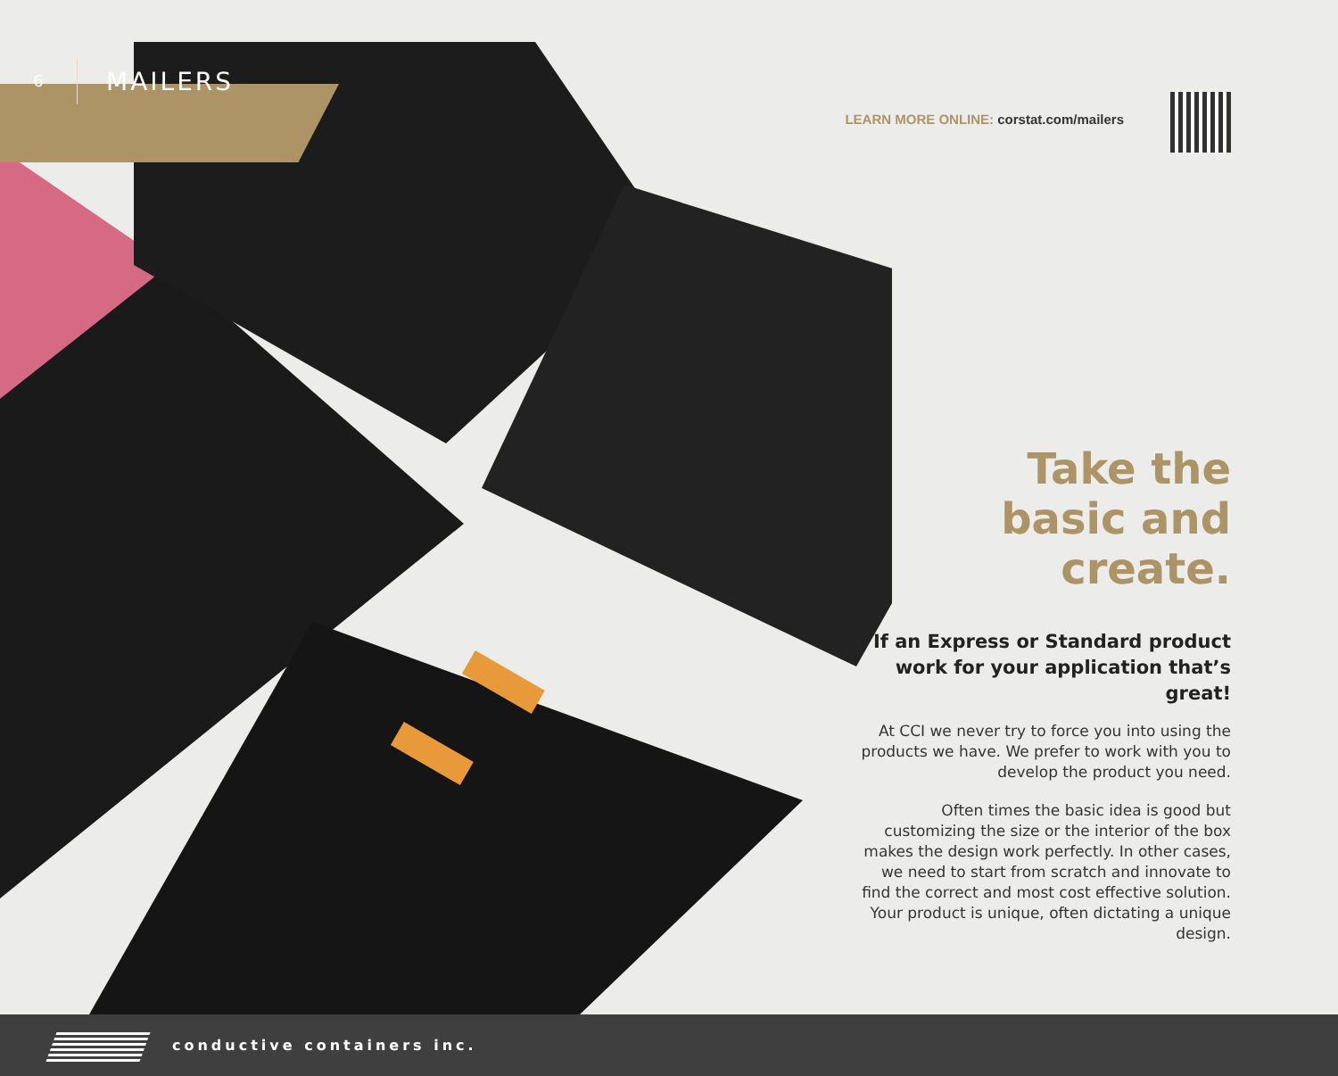6
MAILERS
LEARN MORE ONLINE: corstat.com/mailers
Take the
basic and
create.
If an Express or Standard product work for your application that’s great!
At CCI we never try to force you into using the products we have. We prefer to work with you to develop the product you need.
Often times the basic idea is good but customizing the size or the interior of the box makes the design work perfectly. In other cases, we need to start from scratch and innovate to find the correct and most cost effective solution. Your product is unique, often dictating a unique design.
conductive containers inc.